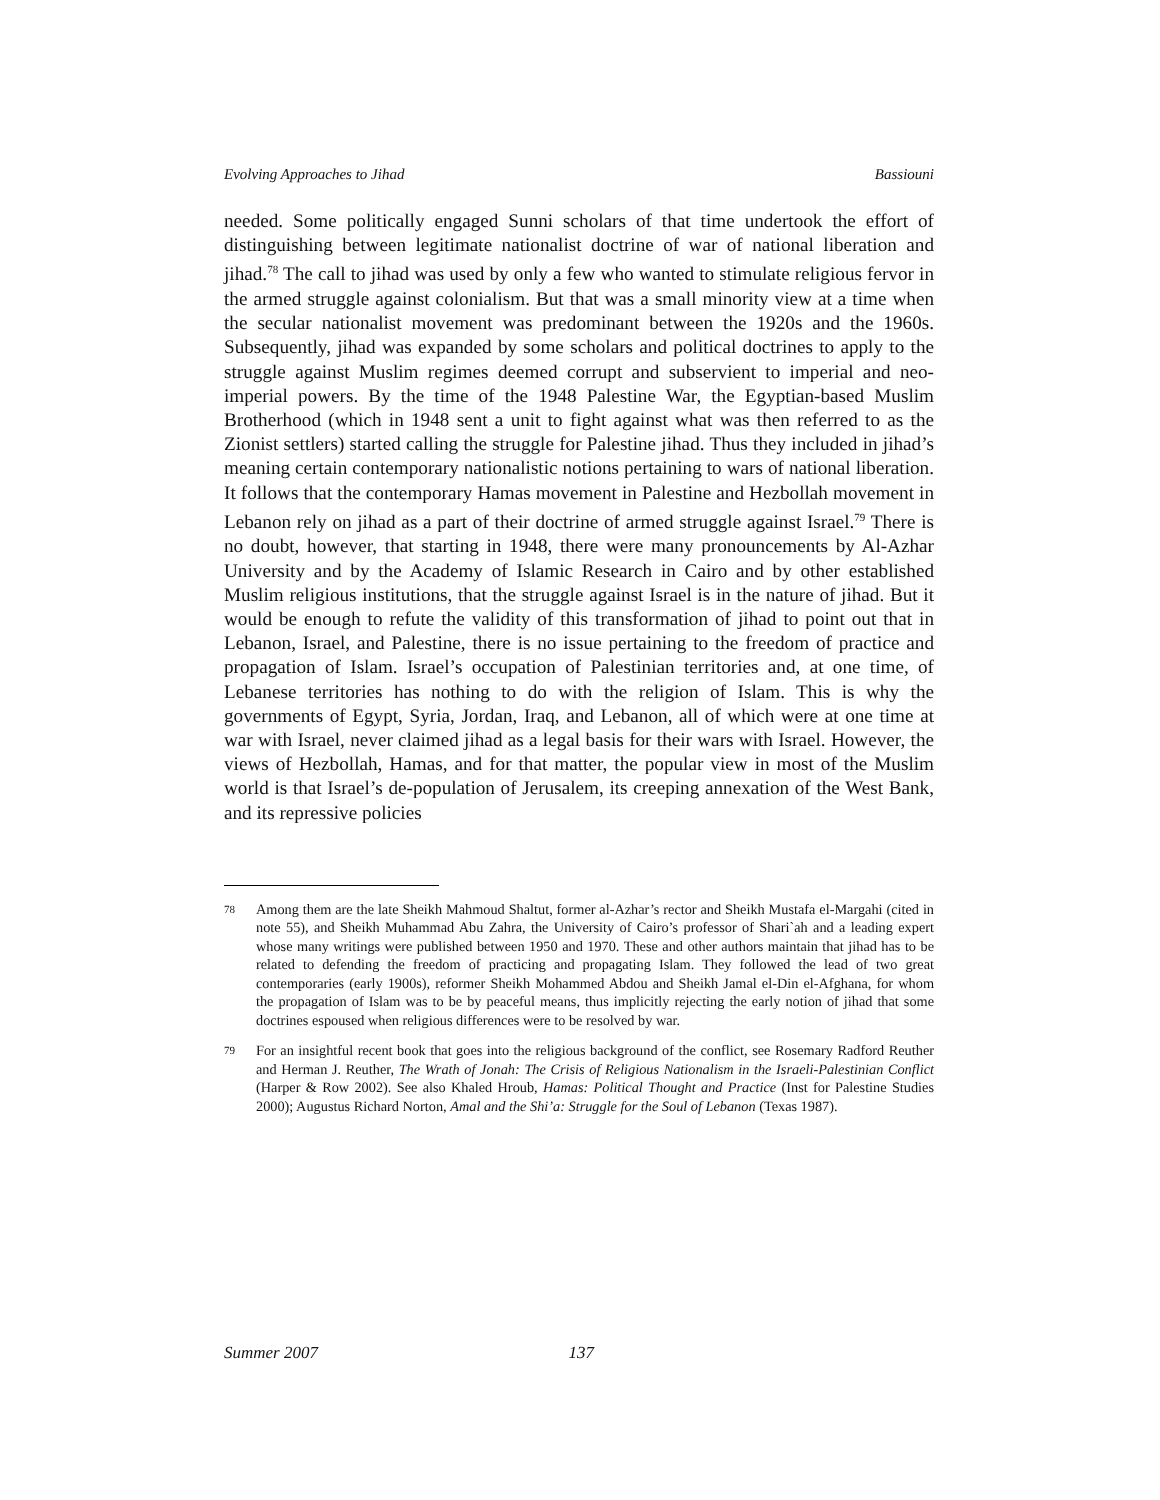Evolving Approaches to Jihad Bassiouni
needed. Some politically engaged Sunni scholars of that time undertook the effort of distinguishing between legitimate nationalist doctrine of war of national liberation and jihad.<sup>78</sup> The call to jihad was used by only a few who wanted to stimulate religious fervor in the armed struggle against colonialism. But that was a small minority view at a time when the secular nationalist movement was predominant between the 1920s and the 1960s. Subsequently, jihad was expanded by some scholars and political doctrines to apply to the struggle against Muslim regimes deemed corrupt and subservient to imperial and neo-imperial powers. By the time of the 1948 Palestine War, the Egyptian-based Muslim Brotherhood (which in 1948 sent a unit to fight against what was then referred to as the Zionist settlers) started calling the struggle for Palestine jihad. Thus they included in jihad’s meaning certain contemporary nationalistic notions pertaining to wars of national liberation. It follows that the contemporary Hamas movement in Palestine and Hezbollah movement in Lebanon rely on jihad as a part of their doctrine of armed struggle against Israel.<sup>79</sup> There is no doubt, however, that starting in 1948, there were many pronouncements by Al-Azhar University and by the Academy of Islamic Research in Cairo and by other established Muslim religious institutions, that the struggle against Israel is in the nature of jihad. But it would be enough to refute the validity of this transformation of jihad to point out that in Lebanon, Israel, and Palestine, there is no issue pertaining to the freedom of practice and propagation of Islam. Israel’s occupation of Palestinian territories and, at one time, of Lebanese territories has nothing to do with the religion of Islam. This is why the governments of Egypt, Syria, Jordan, Iraq, and Lebanon, all of which were at one time at war with Israel, never claimed jihad as a legal basis for their wars with Israel. However, the views of Hezbollah, Hamas, and for that matter, the popular view in most of the Muslim world is that Israel’s de-population of Jerusalem, its creeping annexation of the West Bank, and its repressive policies
78 Among them are the late Sheikh Mahmoud Shaltut, former al-Azhar’s rector and Sheikh Mustafa el-Margahi (cited in note 55), and Sheikh Muhammad Abu Zahra, the University of Cairo’s professor of Shari`ah and a leading expert whose many writings were published between 1950 and 1970. These and other authors maintain that jihad has to be related to defending the freedom of practicing and propagating Islam. They followed the lead of two great contemporaries (early 1900s), reformer Sheikh Mohammed Abdou and Sheikh Jamal el-Din el-Afghana, for whom the propagation of Islam was to be by peaceful means, thus implicitly rejecting the early notion of jihad that some doctrines espoused when religious differences were to be resolved by war.
79 For an insightful recent book that goes into the religious background of the conflict, see Rosemary Radford Reuther and Herman J. Reuther, The Wrath of Jonah: The Crisis of Religious Nationalism in the Israeli-Palestinian Conflict (Harper & Row 2002). See also Khaled Hroub, Hamas: Political Thought and Practice (Inst for Palestine Studies 2000); Augustus Richard Norton, Amal and the Shi’a: Struggle for the Soul of Lebanon (Texas 1987).
Summer 2007 137